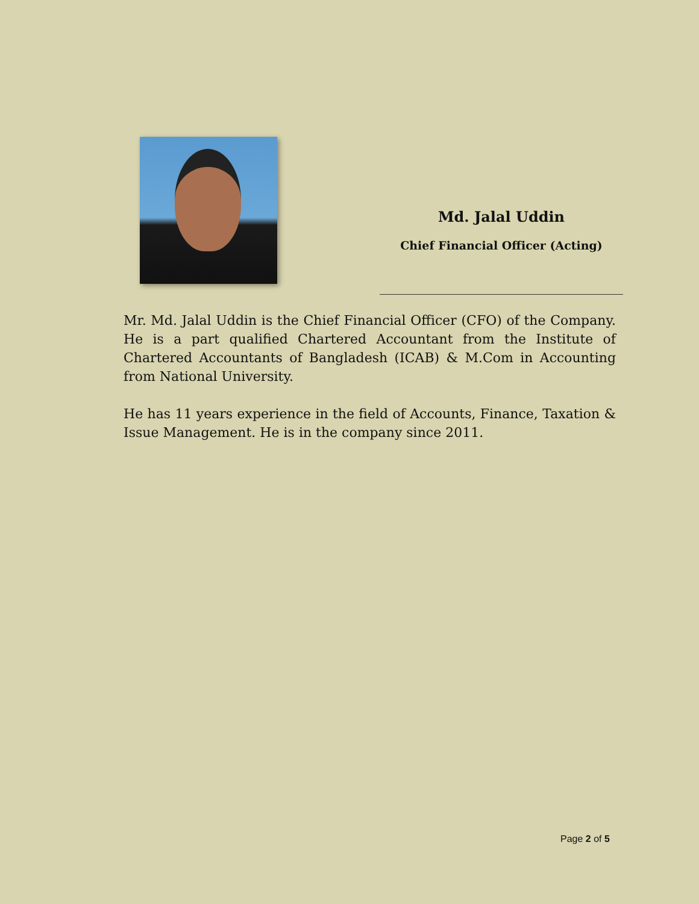Md. Jalal Uddin
Chief Financial Officer (Acting)
Mr. Md. Jalal Uddin is the Chief Financial Officer (CFO) of the Company. He is a part qualified Chartered Accountant from the Institute of Chartered Accountants of Bangladesh (ICAB) & M.Com in Accounting from National University.
He has 11 years experience in the field of Accounts, Finance, Taxation & Issue Management. He is in the company since 2011.
Page 2 of 5